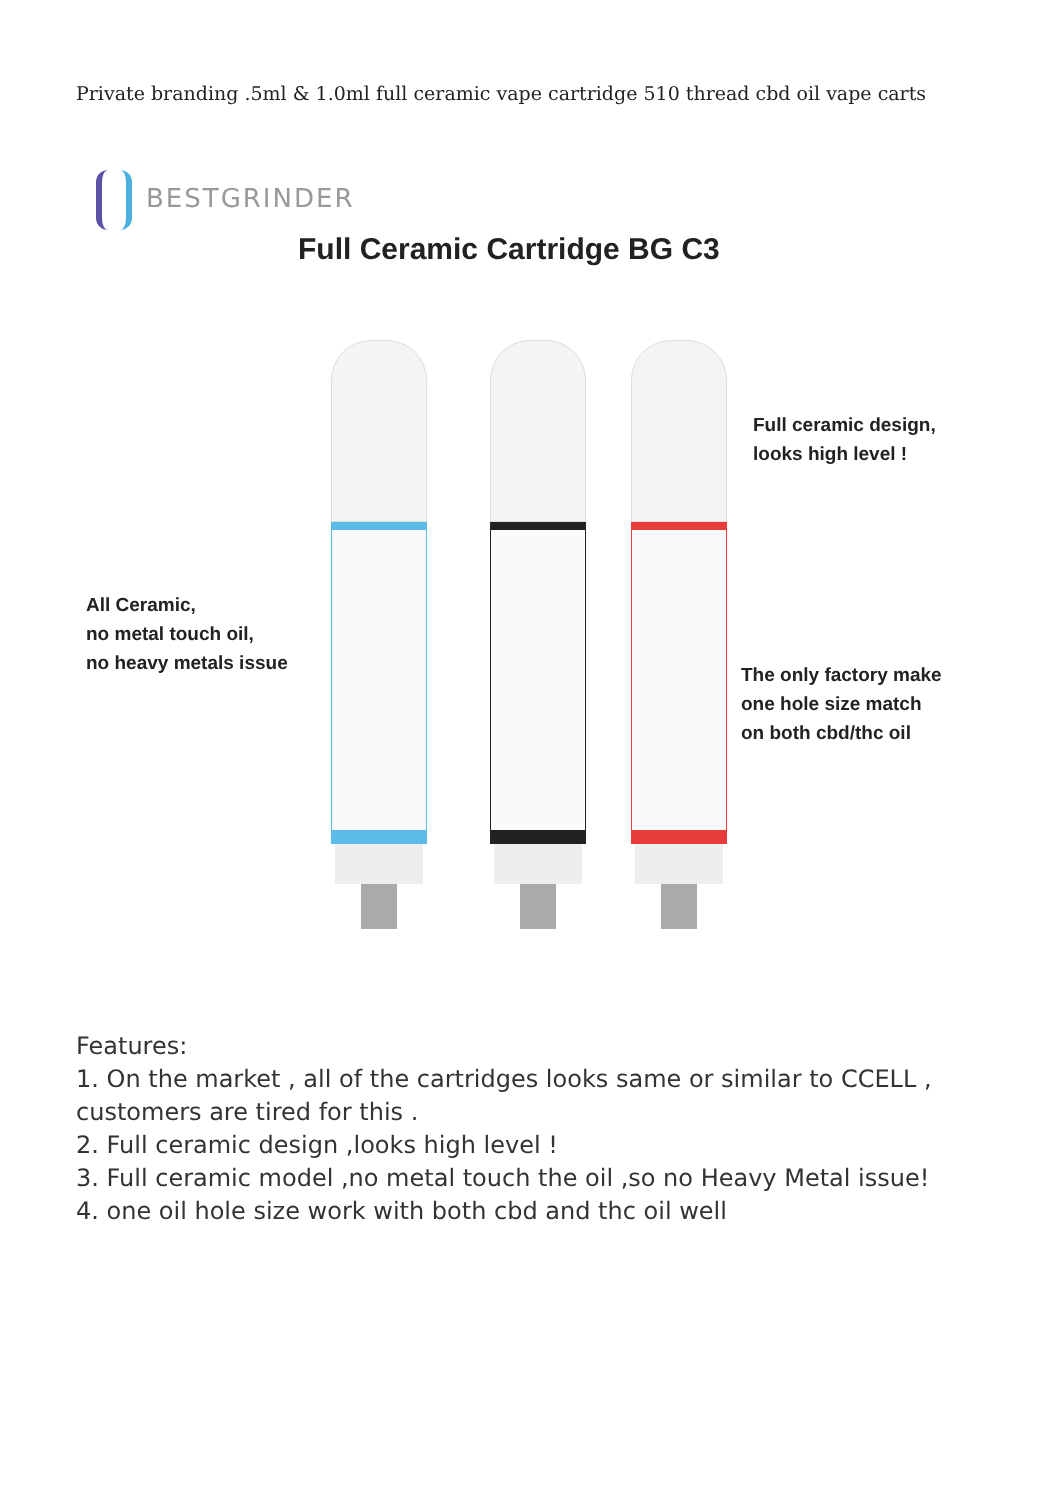Private branding .5ml & 1.0ml full ceramic vape cartridge 510 thread cbd oil vape carts
BESTGRINDER
Full Ceramic Cartridge BG C3
Full ceramic design,
looks high level !
All Ceramic,
no metal touch oil,
no heavy metals issue
The only factory make
one hole size match
on both cbd/thc oil
Features:
1. On the market , all of the cartridges looks same or similar to CCELL , customers are tired for this .
2. Full ceramic design ,looks high level !
3. Full ceramic model ,no metal touch the oil ,so no Heavy Metal issue!
4. one oil hole size work with both cbd and thc oil well